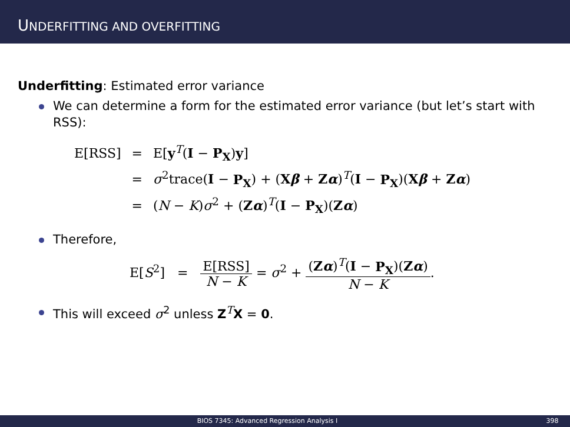UNDERFITTING AND OVERFITTING
Underfitting: Estimated error variance
We can determine a form for the estimated error variance (but let’s start with RSS):
| E[RSS] | = | E[ y<sup>T</sup>( I − P<sub>X</sub> ) y ] |
| | = | σ<sup>2</sup>trace( I − P<sub>X</sub> ) + ( X β + Z α )<sup>T</sup>( I − P<sub>X</sub> )( X β + Z α ) |
| | = | ( N − K ) σ<sup>2</sup> + ( Z α )<sup>T</sup>( I − P<sub>X</sub> )( Z α ) |
Therefore,
E[S<sup>2</sup>] = E[RSS] N − K = σ<sup>2</sup> + (Zα)<sup>T</sup>(I − P<sub>X</sub>)(Zα) N − K.
This will exceed σ<sup>2</sup> unless Z<sup>T</sup>X = 0.
BIOS 7345: Advanced Regression Analysis I
398